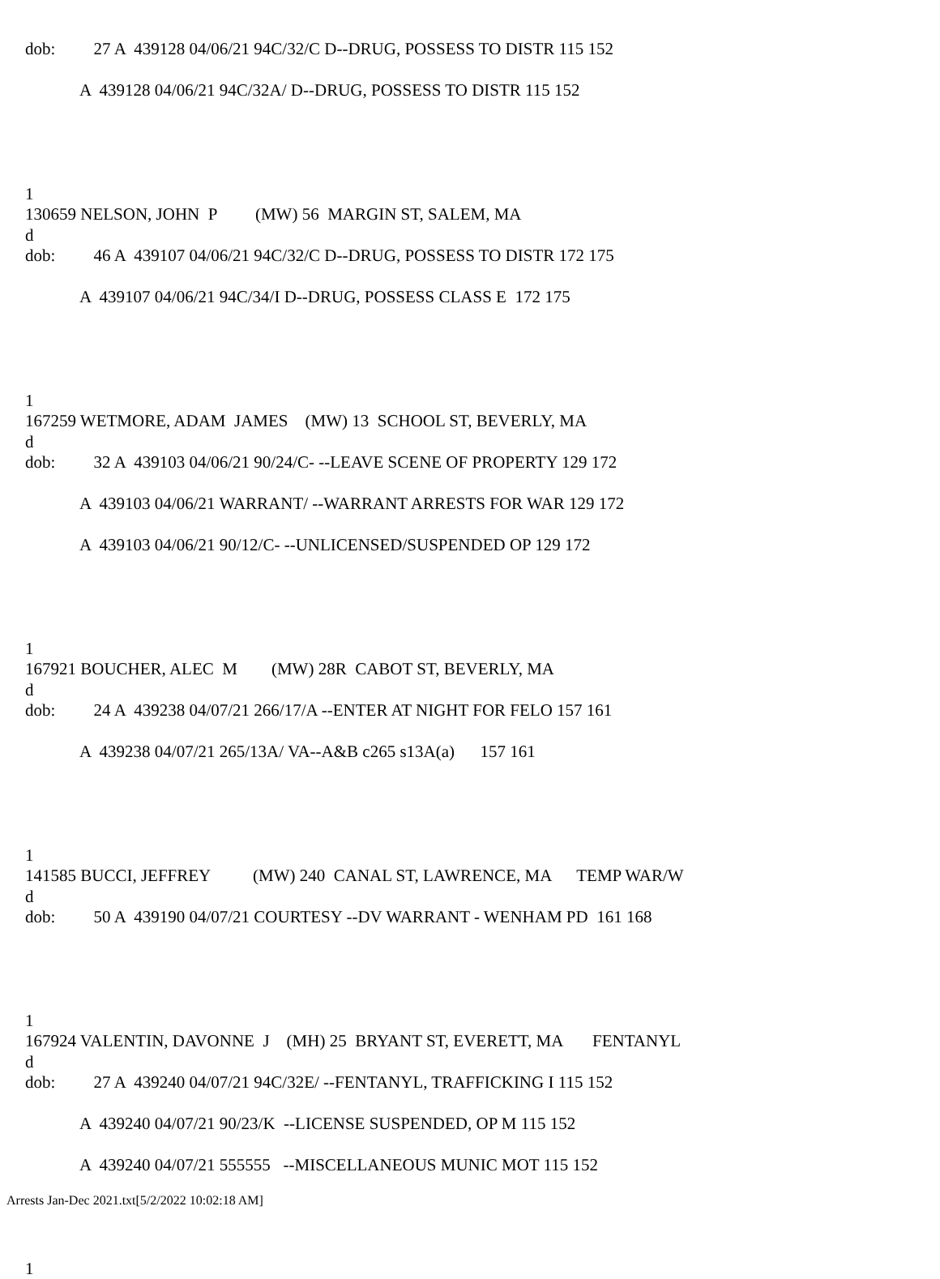dob: 27 A 439128 04/06/21 94C/32/C D--DRUG, POSSESS TO DISTR 115 152
A 439128 04/06/21 94C/32A/ D--DRUG, POSSESS TO DISTR 115 152
1
130659 NELSON, JOHN P (MW) 56 MARGIN ST, SALEM, MA
d
dob: 46 A 439107 04/06/21 94C/32/C D--DRUG, POSSESS TO DISTR 172 175
A 439107 04/06/21 94C/34/I D--DRUG, POSSESS CLASS E 172 175
1
167259 WETMORE, ADAM JAMES (MW) 13 SCHOOL ST, BEVERLY, MA
d
dob: 32 A 439103 04/06/21 90/24/C- --LEAVE SCENE OF PROPERTY 129 172
A 439103 04/06/21 WARRANT/ --WARRANT ARRESTS FOR WAR 129 172
A 439103 04/06/21 90/12/C- --UNLICENSED/SUSPENDED OP 129 172
1
167921 BOUCHER, ALEC M (MW) 28R CABOT ST, BEVERLY, MA
d
dob: 24 A 439238 04/07/21 266/17/A --ENTER AT NIGHT FOR FELO 157 161
A 439238 04/07/21 265/13A/ VA--A&B c265 s13A(a) 157 161
1
141585 BUCCI, JEFFREY (MW) 240 CANAL ST, LAWRENCE, MA TEMP WAR/W
d
dob: 50 A 439190 04/07/21 COURTESY --DV WARRANT - WENHAM PD 161 168
1
167924 VALENTIN, DAVONNE J (MH) 25 BRYANT ST, EVERETT, MA FENTANYL
d
dob: 27 A 439240 04/07/21 94C/32E/ --FENTANYL, TRAFFICKING I 115 152
A 439240 04/07/21 90/23/K --LICENSE SUSPENDED, OP M 115 152
A 439240 04/07/21 555555 --MISCELLANEOUS MUNIC MOT 115 152
1
Arrests Jan-Dec 2021.txt[5/2/2022 10:02:18 AM]